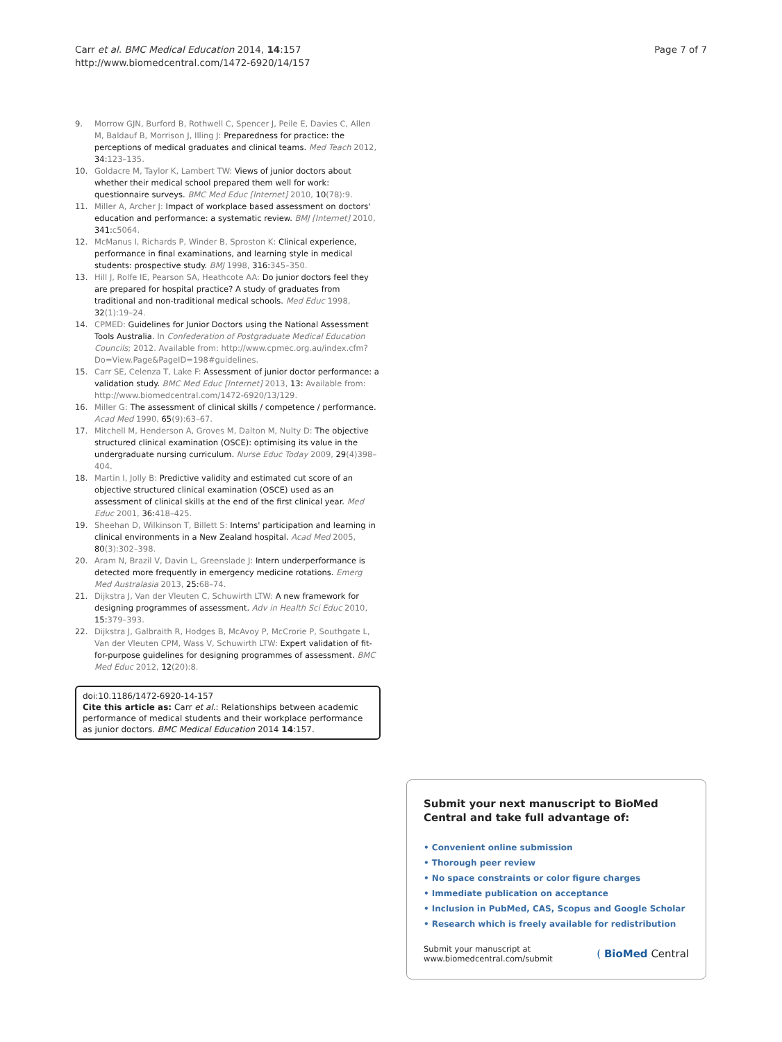Carr et al. BMC Medical Education 2014, 14:157
http://www.biomedcentral.com/1472-6920/14/157
Page 7 of 7
9. Morrow GJN, Burford B, Rothwell C, Spencer J, Peile E, Davies C, Allen M, Baldauf B, Morrison J, Illing J: Preparedness for practice: the perceptions of medical graduates and clinical teams. Med Teach 2012, 34: 123–135.
10. Goldacre M, Taylor K, Lambert TW: Views of junior doctors about whether their medical school prepared them well for work: questionnaire surveys. BMC Med Educ [Internet] 2010, 10(78):9.
11. Miller A, Archer J: Impact of workplace based assessment on doctors' education and performance: a systematic review. BMJ [Internet] 2010, 341: c5064.
12. McManus I, Richards P, Winder B, Sproston K: Clinical experience, performance in final examinations, and learning style in medical students: prospective study. BMJ 1998, 316: 345–350.
13. Hill J, Rolfe IE, Pearson SA, Heathcote AA: Do junior doctors feel they are prepared for hospital practice? A study of graduates from traditional and non-traditional medical schools. Med Educ 1998, 32(1):19–24.
14. CPMED: Guidelines for Junior Doctors using the National Assessment Tools Australia. In Confederation of Postgraduate Medical Education Councils; 2012. Available from: http://www.cpmec.org.au/index.cfm?Do=View.Page&PageID=198#guidelines.
15. Carr SE, Celenza T, Lake F: Assessment of junior doctor performance: a validation study. BMC Med Educ [Internet] 2013, 13: Available from: http://www.biomedcentral.com/1472-6920/13/129.
16. Miller G: The assessment of clinical skills / competence / performance. Acad Med 1990, 65(9):63–67.
17. Mitchell M, Henderson A, Groves M, Dalton M, Nulty D: The objective structured clinical examination (OSCE): optimising its value in the undergraduate nursing curriculum. Nurse Educ Today 2009, 29(4)398–404.
18. Martin I, Jolly B: Predictive validity and estimated cut score of an objective structured clinical examination (OSCE) used as an assessment of clinical skills at the end of the first clinical year. Med Educ 2001, 36: 418–425.
19. Sheehan D, Wilkinson T, Billett S: Interns' participation and learning in clinical environments in a New Zealand hospital. Acad Med 2005, 80(3):302–398.
20. Aram N, Brazil V, Davin L, Greenslade J: Intern underperformance is detected more frequently in emergency medicine rotations. Emerg Med Australasia 2013, 25: 68–74.
21. Dijkstra J, Van der Vleuten C, Schuwirth LTW: A new framework for designing programmes of assessment. Adv in Health Sci Educ 2010, 15: 379–393.
22. Dijkstra J, Galbraith R, Hodges B, McAvoy P, McCrorie P, Southgate L, Van der Vleuten CPM, Wass V, Schuwirth LTW: Expert validation of fit-for-purpose guidelines for designing programmes of assessment. BMC Med Educ 2012, 12(20):8.
doi:10.1186/1472-6920-14-157
Cite this article as: Carr et al.: Relationships between academic performance of medical students and their workplace performance as junior doctors. BMC Medical Education 2014 14:157.
Submit your next manuscript to BioMed Central and take full advantage of:
• Convenient online submission
• Thorough peer review
• No space constraints or color figure charges
• Immediate publication on acceptance
• Inclusion in PubMed, CAS, Scopus and Google Scholar
• Research which is freely available for redistribution
Submit your manuscript at
www.biomedcentral.com/submit
( BioMed Central